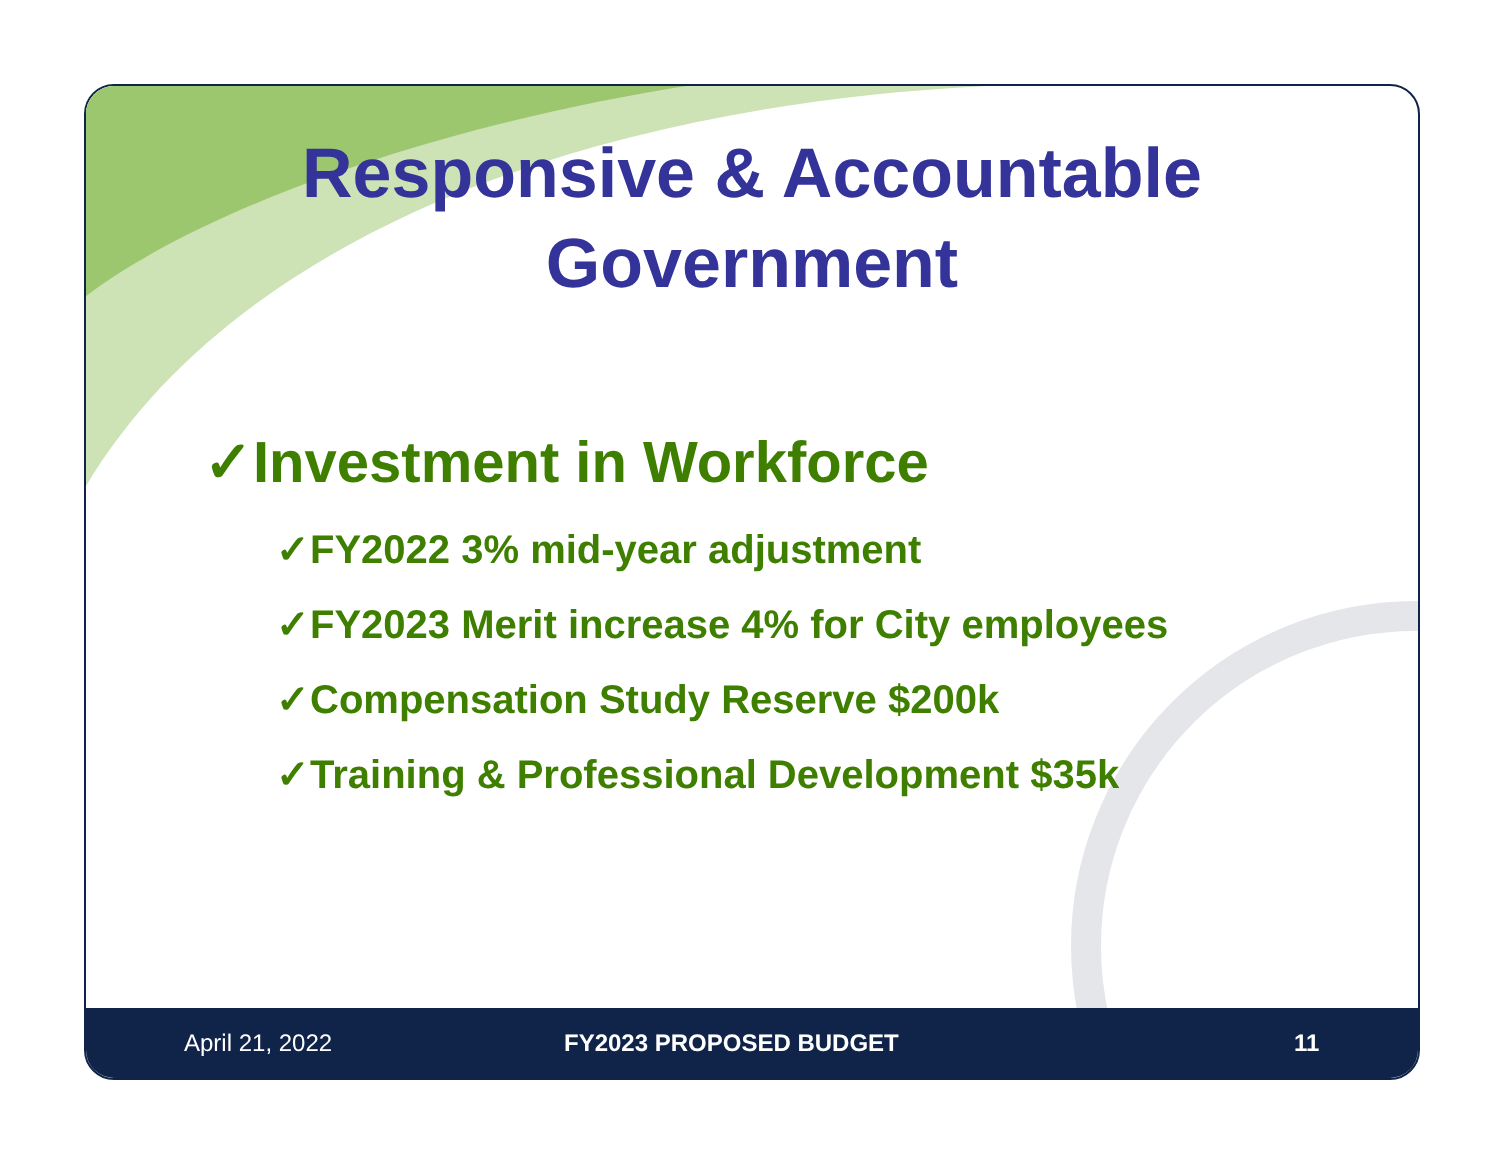Responsive & Accountable
Government
✓Investment in Workforce
✓FY2022 3% mid-year adjustment
✓FY2023 Merit increase 4% for City employees
✓Compensation Study Reserve $200k
✓Training & Professional Development $35k
April 21, 2022 FY2023 PROPOSED BUDGET 11